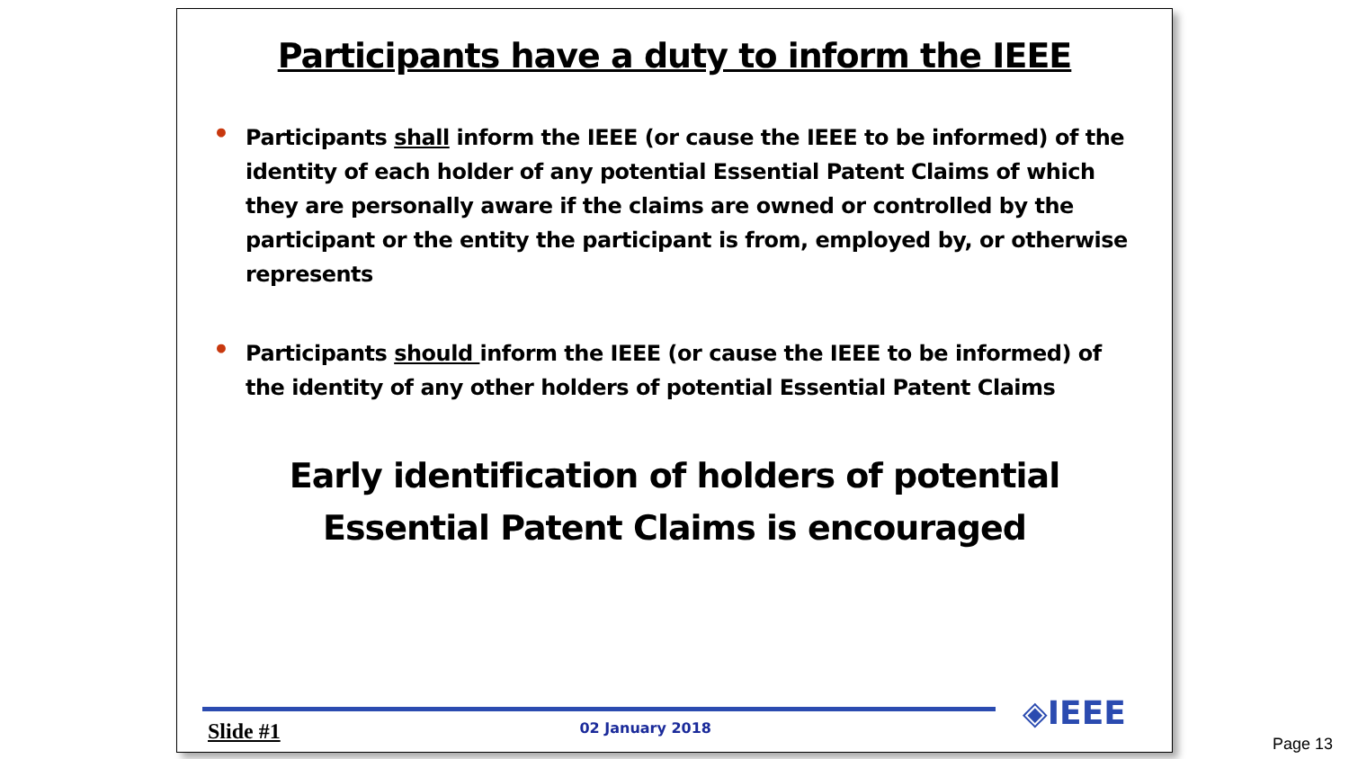Participants have a duty to inform the IEEE
• Participants shall inform the IEEE (or cause the IEEE to be informed) of the identity of each holder of any potential Essential Patent Claims of which they are personally aware if the claims are owned or controlled by the participant or the entity the participant is from, employed by, or otherwise represents
• Participants should inform the IEEE (or cause the IEEE to be informed) of the identity of any other holders of potential Essential Patent Claims
Early identification of holders of potential
Essential Patent Claims is encouraged
◈IEEE
Slide #1 02 January 2018
Page 13